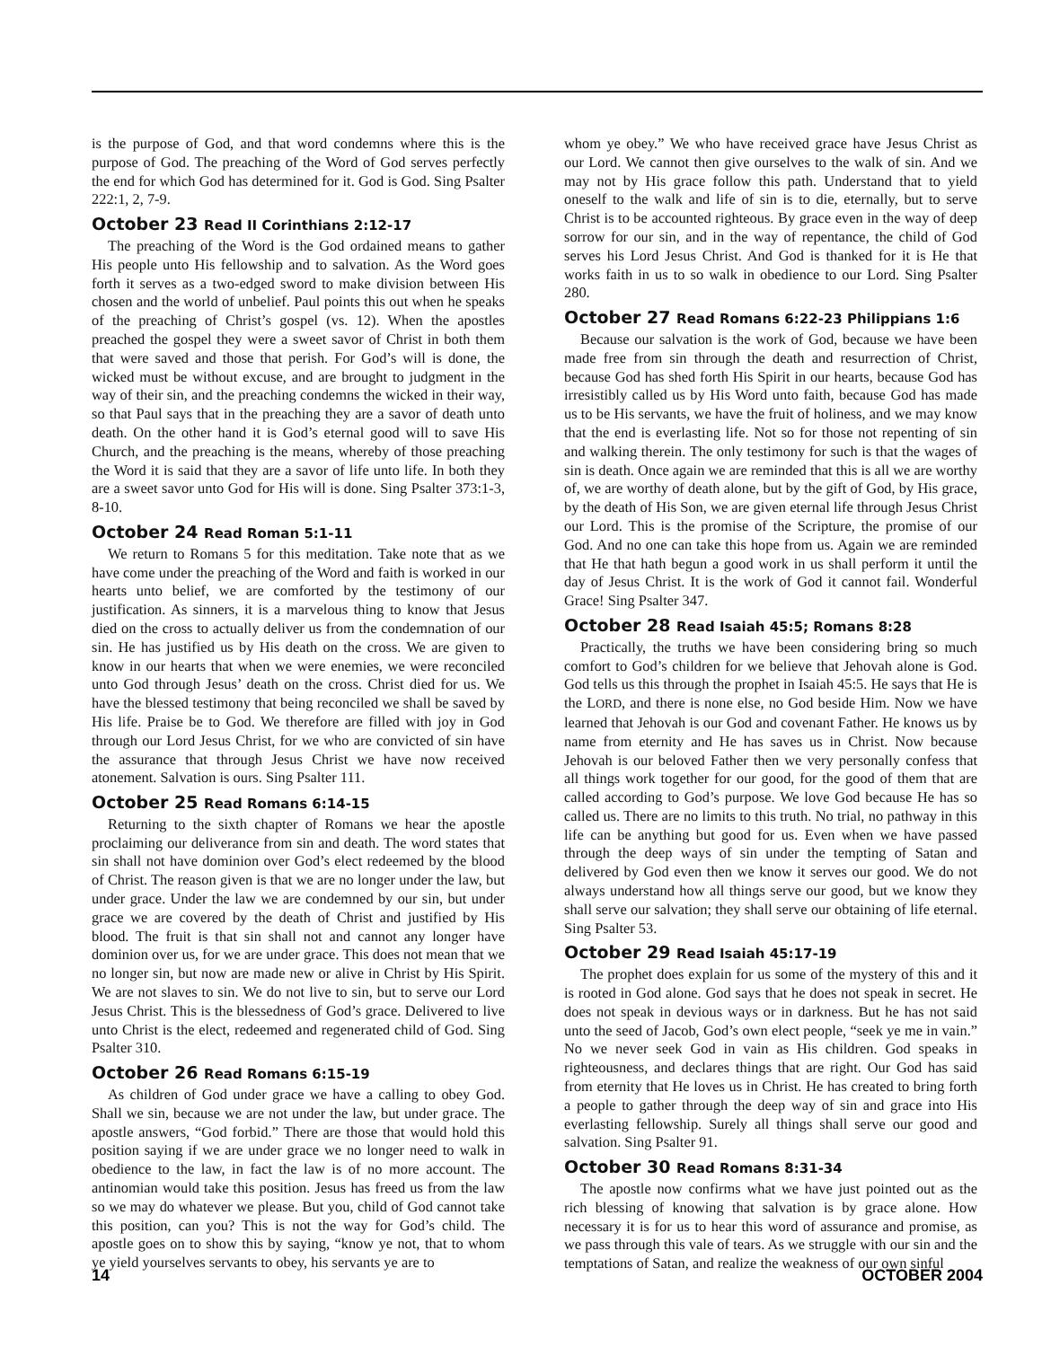is the purpose of God, and that word condemns where this is the purpose of God. The preaching of the Word of God serves perfectly the end for which God has determined for it. God is God. Sing Psalter 222:1, 2, 7-9.
October 23 Read II Corinthians 2:12-17
The preaching of the Word is the God ordained means to gather His people unto His fellowship and to salvation. As the Word goes forth it serves as a two-edged sword to make division between His chosen and the world of unbelief. Paul points this out when he speaks of the preaching of Christ’s gospel (vs. 12). When the apostles preached the gospel they were a sweet savor of Christ in both them that were saved and those that perish. For God’s will is done, the wicked must be without excuse, and are brought to judgment in the way of their sin, and the preaching condemns the wicked in their way, so that Paul says that in the preaching they are a savor of death unto death. On the other hand it is God’s eternal good will to save His Church, and the preaching is the means, whereby of those preaching the Word it is said that they are a savor of life unto life. In both they are a sweet savor unto God for His will is done. Sing Psalter 373:1-3, 8-10.
October 24 Read Roman 5:1-11
We return to Romans 5 for this meditation. Take note that as we have come under the preaching of the Word and faith is worked in our hearts unto belief, we are comforted by the testimony of our justification. As sinners, it is a marvelous thing to know that Jesus died on the cross to actually deliver us from the condemnation of our sin. He has justified us by His death on the cross. We are given to know in our hearts that when we were enemies, we were reconciled unto God through Jesus’ death on the cross. Christ died for us. We have the blessed testimony that being reconciled we shall be saved by His life. Praise be to God. We therefore are filled with joy in God through our Lord Jesus Christ, for we who are convicted of sin have the assurance that through Jesus Christ we have now received atonement. Salvation is ours. Sing Psalter 111.
October 25 Read Romans 6:14-15
Returning to the sixth chapter of Romans we hear the apostle proclaiming our deliverance from sin and death. The word states that sin shall not have dominion over God’s elect redeemed by the blood of Christ. The reason given is that we are no longer under the law, but under grace. Under the law we are condemned by our sin, but under grace we are covered by the death of Christ and justified by His blood. The fruit is that sin shall not and cannot any longer have dominion over us, for we are under grace. This does not mean that we no longer sin, but now are made new or alive in Christ by His Spirit. We are not slaves to sin. We do not live to sin, but to serve our Lord Jesus Christ. This is the blessedness of God’s grace. Delivered to live unto Christ is the elect, redeemed and regenerated child of God. Sing Psalter 310.
October 26 Read Romans 6:15-19
As children of God under grace we have a calling to obey God. Shall we sin, because we are not under the law, but under grace. The apostle answers, “God forbid.” There are those that would hold this position saying if we are under grace we no longer need to walk in obedience to the law, in fact the law is of no more account. The antinomian would take this position. Jesus has freed us from the law so we may do whatever we please. But you, child of God cannot take this position, can you? This is not the way for God’s child. The apostle goes on to show this by saying, “know ye not, that to whom ye yield yourselves servants to obey, his servants ye are to
whom ye obey.” We who have received grace have Jesus Christ as our Lord. We cannot then give ourselves to the walk of sin. And we may not by His grace follow this path. Understand that to yield oneself to the walk and life of sin is to die, eternally, but to serve Christ is to be accounted righteous. By grace even in the way of deep sorrow for our sin, and in the way of repentance, the child of God serves his Lord Jesus Christ. And God is thanked for it is He that works faith in us to so walk in obedience to our Lord. Sing Psalter 280.
October 27 Read Romans 6:22-23 Philippians 1:6
Because our salvation is the work of God, because we have been made free from sin through the death and resurrection of Christ, because God has shed forth His Spirit in our hearts, because God has irresistibly called us by His Word unto faith, because God has made us to be His servants, we have the fruit of holiness, and we may know that the end is everlasting life. Not so for those not repenting of sin and walking therein. The only testimony for such is that the wages of sin is death. Once again we are reminded that this is all we are worthy of, we are worthy of death alone, but by the gift of God, by His grace, by the death of His Son, we are given eternal life through Jesus Christ our Lord. This is the promise of the Scripture, the promise of our God. And no one can take this hope from us. Again we are reminded that He that hath begun a good work in us shall perform it until the day of Jesus Christ. It is the work of God it cannot fail. Wonderful Grace! Sing Psalter 347.
October 28 Read Isaiah 45:5; Romans 8:28
Practically, the truths we have been considering bring so much comfort to God’s children for we believe that Jehovah alone is God. God tells us this through the prophet in Isaiah 45:5. He says that He is the LORD, and there is none else, no God beside Him. Now we have learned that Jehovah is our God and covenant Father. He knows us by name from eternity and He has saves us in Christ. Now because Jehovah is our beloved Father then we very personally confess that all things work together for our good, for the good of them that are called according to God’s purpose. We love God because He has so called us. There are no limits to this truth. No trial, no pathway in this life can be anything but good for us. Even when we have passed through the deep ways of sin under the tempting of Satan and delivered by God even then we know it serves our good. We do not always understand how all things serve our good, but we know they shall serve our salvation; they shall serve our obtaining of life eternal. Sing Psalter 53.
October 29 Read Isaiah 45:17-19
The prophet does explain for us some of the mystery of this and it is rooted in God alone. God says that he does not speak in secret. He does not speak in devious ways or in darkness. But he has not said unto the seed of Jacob, God’s own elect people, “seek ye me in vain.” No we never seek God in vain as His children. God speaks in righteousness, and declares things that are right. Our God has said from eternity that He loves us in Christ. He has created to bring forth a people to gather through the deep way of sin and grace into His everlasting fellowship. Surely all things shall serve our good and salvation. Sing Psalter 91.
October 30 Read Romans 8:31-34
The apostle now confirms what we have just pointed out as the rich blessing of knowing that salvation is by grace alone. How necessary it is for us to hear this word of assurance and promise, as we pass through this vale of tears. As we struggle with our sin and the temptations of Satan, and realize the weakness of our own sinful
14 OCTOBER 2004